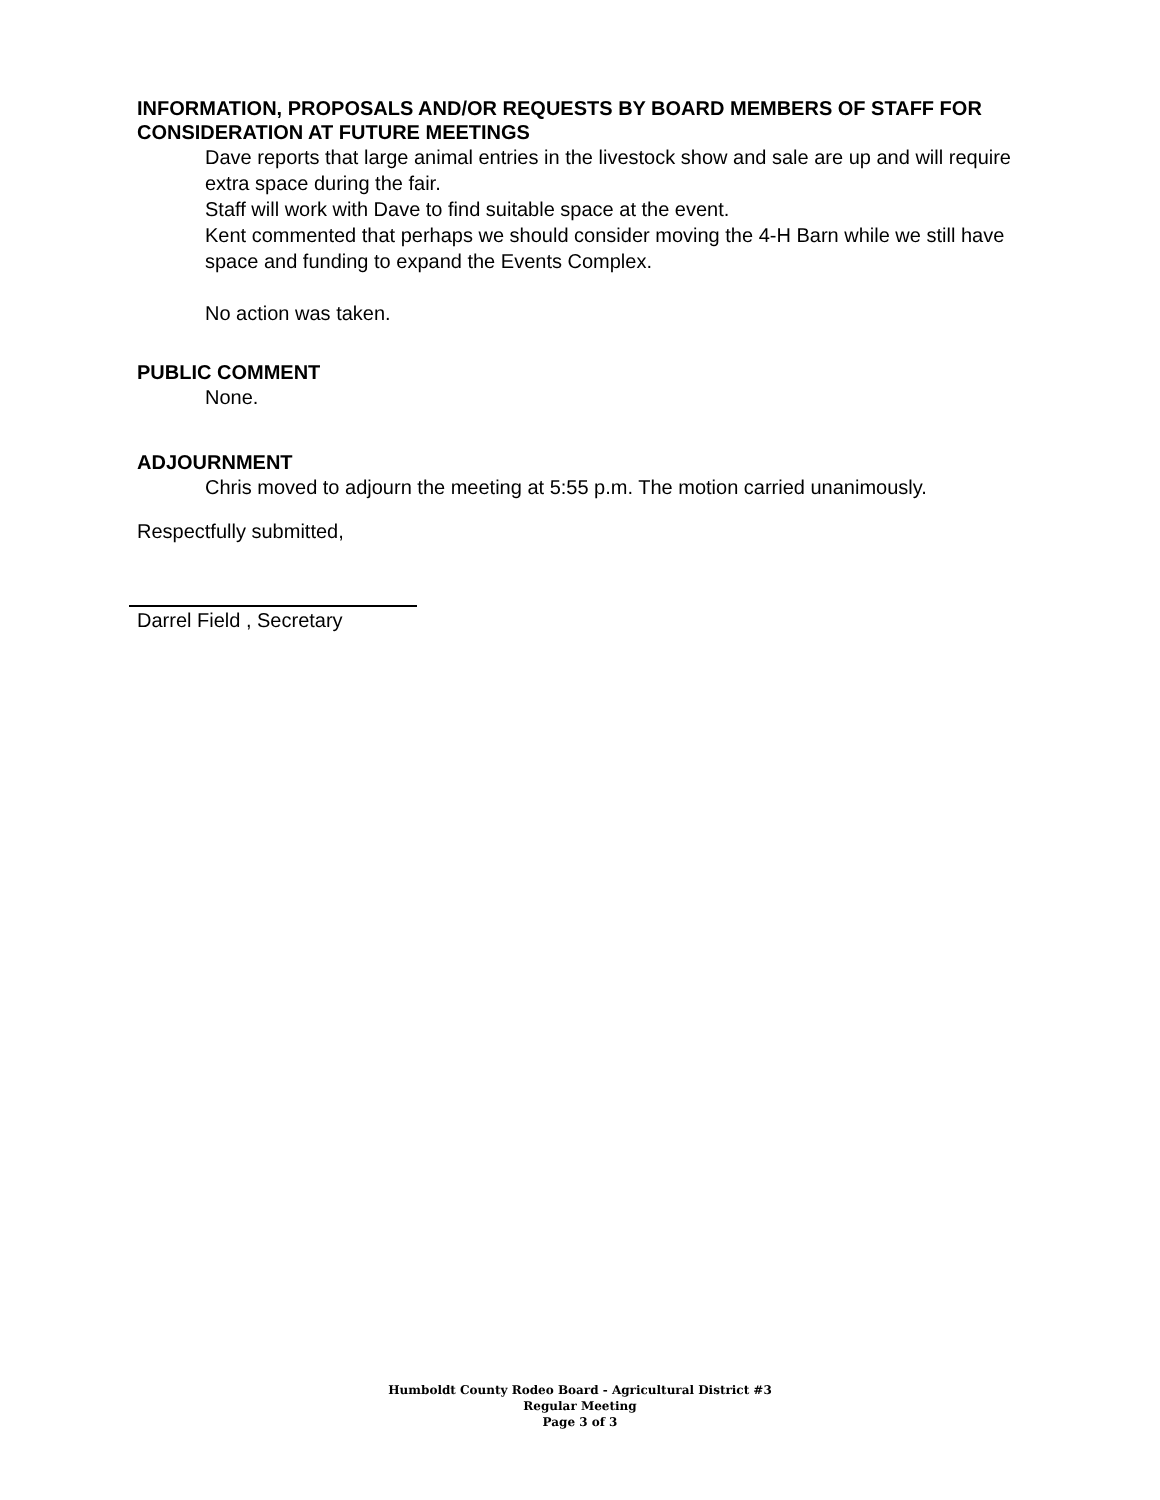INFORMATION, PROPOSALS AND/OR REQUESTS BY BOARD MEMBERS OF STAFF FOR CONSIDERATION AT FUTURE MEETINGS
Dave reports that large animal entries in the livestock show and sale are up and will require extra space during the fair.
Staff will work with Dave to find suitable space at the event.
Kent commented that perhaps we should consider moving the 4-H Barn while we still have space and funding to expand the Events Complex.
No action was taken.
PUBLIC COMMENT
None.
ADJOURNMENT
Chris moved to adjourn the meeting at 5:55 p.m. The motion carried unanimously.
Respectfully submitted,
Darrel Field , Secretary
Humboldt County Rodeo Board - Agricultural District #3
Regular Meeting
Page 3 of 3